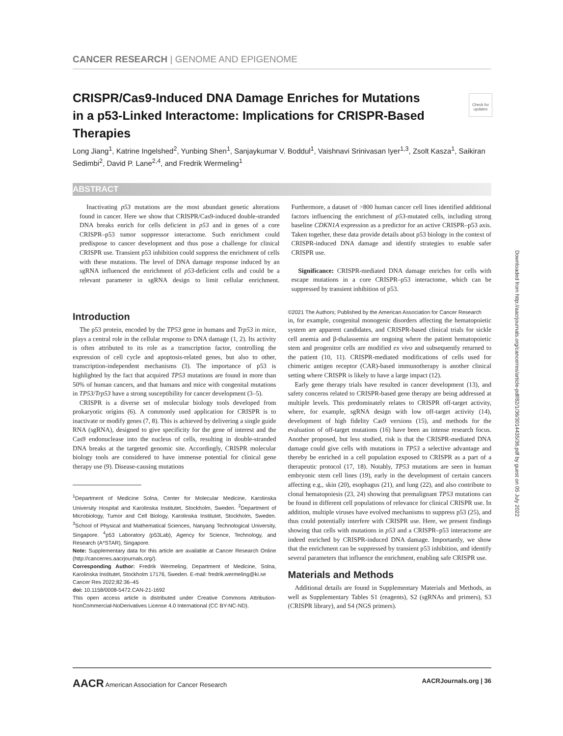Downloaded from http://aacrjournals.org/cancerres/article-pdf/82/1/36/3014435/36.pdf by guest on 05 July 2022
Check for updates
CANCER RESEARCH | GENOME AND EPIGENOME
CRISPR/Cas9-Induced DNA Damage Enriches for Mutations in a p53-Linked Interactome: Implications for CRISPR-Based Therapies
Long Jiang<sup>1</sup>, Katrine Ingelshed<sup>2</sup>, Yunbing Shen<sup>1</sup>, Sanjaykumar V. Boddul<sup>1</sup>, Vaishnavi Srinivasan Iyer<sup>1,3</sup>, Zsolt Kasza<sup>1</sup>, Saikiran Sedimbi<sup>2</sup>, David P. Lane<sup>2,4</sup>, and Fredrik Wermeling<sup>1</sup>
ABSTRACT
Inactivating p53 mutations are the most abundant genetic alterations found in cancer. Here we show that CRISPR/Cas9-induced double-stranded DNA breaks enrich for cells deficient in p53 and in genes of a core CRISPR–p53 tumor suppressor interactome. Such enrichment could predispose to cancer development and thus pose a challenge for clinical CRISPR use. Transient p53 inhibition could suppress the enrichment of cells with these mutations. The level of DNA damage response induced by an sgRNA influenced the enrichment of p53-deficient cells and could be a relevant parameter in sgRNA design to limit cellular enrichment. Furthermore, a dataset of >800 human cancer cell lines identified additional factors influencing the enrichment of p53-mutated cells, including strong baseline CDKN1A expression as a predictor for an active CRISPR–p53 axis. Taken together, these data provide details about p53 biology in the context of CRISPR-induced DNA damage and identify strategies to enable safer CRISPR use.
Significance: CRISPR-mediated DNA damage enriches for cells with escape mutations in a core CRISPR–p53 interactome, which can be suppressed by transient inhibition of p53.
Introduction
The p53 protein, encoded by the TP53 gene in humans and Trp53 in mice, plays a central role in the cellular response to DNA damage (1, 2). Its activity is often attributed to its role as a transcription factor, controlling the expression of cell cycle and apoptosis-related genes, but also to other, transcription-independent mechanisms (3). The importance of p53 is highlighted by the fact that acquired TP53 mutations are found in more than 50% of human cancers, and that humans and mice with congenital mutations in TP53/Trp53 have a strong susceptibility for cancer development (3–5).
CRISPR is a diverse set of molecular biology tools developed from prokaryotic origins (6). A commonly used application for CRISPR is to inactivate or modify genes (7, 8). This is achieved by delivering a single guide RNA (sgRNA), designed to give specificity for the gene of interest and the Cas9 endonuclease into the nucleus of cells, resulting in double-stranded DNA breaks at the targeted genomic site. Accordingly, CRISPR molecular biology tools are considered to have immense potential for clinical gene therapy use (9). Disease-causing mutations
<sup>1</sup> Department of Medicine Solna, Center for Molecular Medicine, Karolinska University Hospital and Karolinska Institutet, Stockholm, Sweden. <sup>2</sup>Department of Microbiology, Tumor and Cell Biology, Karolinska Institutet, Stockholm, Sweden. <sup>3</sup>School of Physical and Mathematical Sciences, Nanyang Technological University, Singapore. <sup>4</sup>p53 Laboratory (p53Lab), Agency for Science, Technology, and Research (A*STAR), Singapore.
Note: Supplementary data for this article are available at Cancer Research Online (http://cancerres.aacrjournals.org/).
Corresponding Author: Fredrik Wermeling, Department of Medicine, Solna, Karolinska Institutet, Stockholm 17176, Sweden. E-mail: fredrik.wermeling@ki.se
Cancer Res 2022;82:36–45
doi: 10.1158/0008-5472.CAN-21-1692
This open access article is distributed under Creative Commons Attribution-NonCommercial-NoDerivatives License 4.0 International (CC BY-NC-ND).
©2021 The Authors; Published by the American Association for Cancer Research
in, for example, congenital monogenic disorders affecting the hematopoietic system are apparent candidates, and CRISPR-based clinical trials for sickle cell anemia and β-thalassemia are ongoing where the patient hematopoietic stem and progenitor cells are modified ex vivo and subsequently returned to the patient (10, 11). CRISPR-mediated modifications of cells used for chimeric antigen receptor (CAR)-based immunotherapy is another clinical setting where CRISPR is likely to have a large impact (12).
Early gene therapy trials have resulted in cancer development (13), and safety concerns related to CRISPR-based gene therapy are being addressed at multiple levels. This predominately relates to CRISPR off-target activity, where, for example, sgRNA design with low off-target activity (14), development of high fidelity Cas9 versions (15), and methods for the evaluation of off-target mutations (16) have been an intense research focus. Another proposed, but less studied, risk is that the CRISPR-mediated DNA damage could give cells with mutations in TP53 a selective advantage and thereby be enriched in a cell population exposed to CRISPR as a part of a therapeutic protocol (17, 18). Notably, TP53 mutations are seen in human embryonic stem cell lines (19), early in the development of certain cancers affecting e.g., skin (20), esophagus (21), and lung (22), and also contribute to clonal hematopoiesis (23, 24) showing that premalignant TP53 mutations can be found in different cell populations of relevance for clinical CRISPR use. In addition, multiple viruses have evolved mechanisms to suppress p53 (25), and thus could potentially interfere with CRISPR use. Here, we present findings showing that cells with mutations in p53 and a CRISPR–p53 interactome are indeed enriched by CRISPR-induced DNA damage. Importantly, we show that the enrichment can be suppressed by transient p53 inhibition, and identify several parameters that influence the enrichment, enabling safe CRISPR use.
Materials and Methods
Additional details are found in Supplementary Materials and Methods, as well as Supplementary Tables S1 (reagents), S2 (sgRNAs and primers), S3 (CRISPR library), and S4 (NGS primers).
AACR American Association for Cancer Research AACRJournals.org | 36